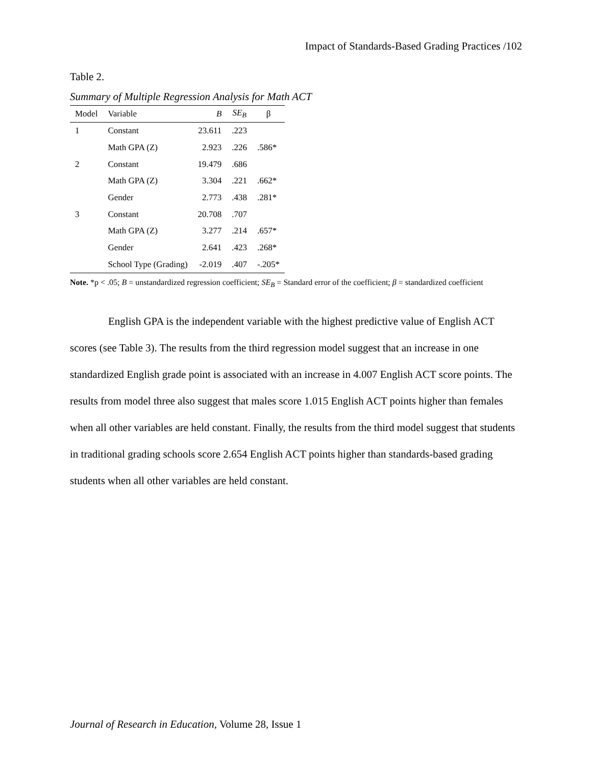Impact of Standards-Based Grading Practices /102
Table 2.
Summary of Multiple Regression Analysis for Math ACT
| Model | Variable | B | SE<sub>B</sub> | β |
| --- | --- | --- | --- | --- |
| 1 | Constant | 23.611 | .223 | |
| | Math GPA (Z) | 2.923 | .226 | .586* |
| 2 | Constant | 19.479 | .686 | |
| | Math GPA (Z) | 3.304 | .221 | .662* |
| | Gender | 2.773 | .438 | .281* |
| 3 | Constant | 20.708 | .707 | |
| | Math GPA (Z) | 3.277 | .214 | .657* |
| | Gender | 2.641 | .423 | .268* |
| | School Type (Grading) | -2.019 | .407 | -.205* |
Note. *p < .05; B = unstandardized regression coefficient; SE<sub>B</sub> = Standard error of the coefficient; β = standardized coefficient
English GPA is the independent variable with the highest predictive value of English ACT scores (see Table 3). The results from the third regression model suggest that an increase in one standardized English grade point is associated with an increase in 4.007 English ACT score points. The results from model three also suggest that males score 1.015 English ACT points higher than females when all other variables are held constant. Finally, the results from the third model suggest that students in traditional grading schools score 2.654 English ACT points higher than standards-based grading students when all other variables are held constant.
Journal of Research in Education, Volume 28, Issue 1